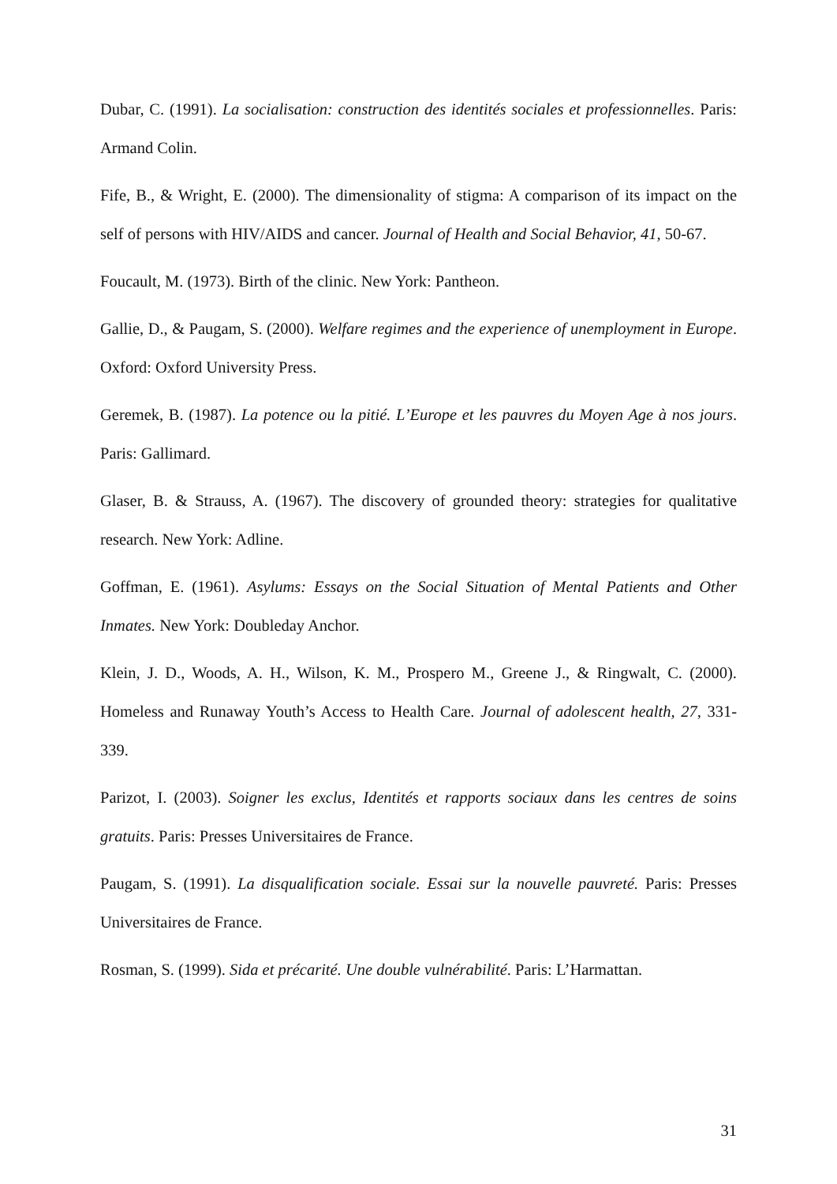Dubar, C. (1991). La socialisation: construction des identités sociales et professionnelles. Paris: Armand Colin.
Fife, B., & Wright, E. (2000). The dimensionality of stigma: A comparison of its impact on the self of persons with HIV/AIDS and cancer. Journal of Health and Social Behavior, 41, 50-67.
Foucault, M. (1973). Birth of the clinic. New York: Pantheon.
Gallie, D., & Paugam, S. (2000). Welfare regimes and the experience of unemployment in Europe. Oxford: Oxford University Press.
Geremek, B. (1987). La potence ou la pitié. L’Europe et les pauvres du Moyen Age à nos jours. Paris: Gallimard.
Glaser, B. & Strauss, A. (1967). The discovery of grounded theory: strategies for qualitative research. New York: Adline.
Goffman, E. (1961). Asylums: Essays on the Social Situation of Mental Patients and Other Inmates. New York: Doubleday Anchor.
Klein, J. D., Woods, A. H., Wilson, K. M., Prospero M., Greene J., & Ringwalt, C. (2000). Homeless and Runaway Youth’s Access to Health Care. Journal of adolescent health, 27, 331-339.
Parizot, I. (2003). Soigner les exclus, Identités et rapports sociaux dans les centres de soins gratuits. Paris: Presses Universitaires de France.
Paugam, S. (1991). La disqualification sociale. Essai sur la nouvelle pauvreté. Paris: Presses Universitaires de France.
Rosman, S. (1999). Sida et précarité. Une double vulnérabilité. Paris: L’Harmattan.
31